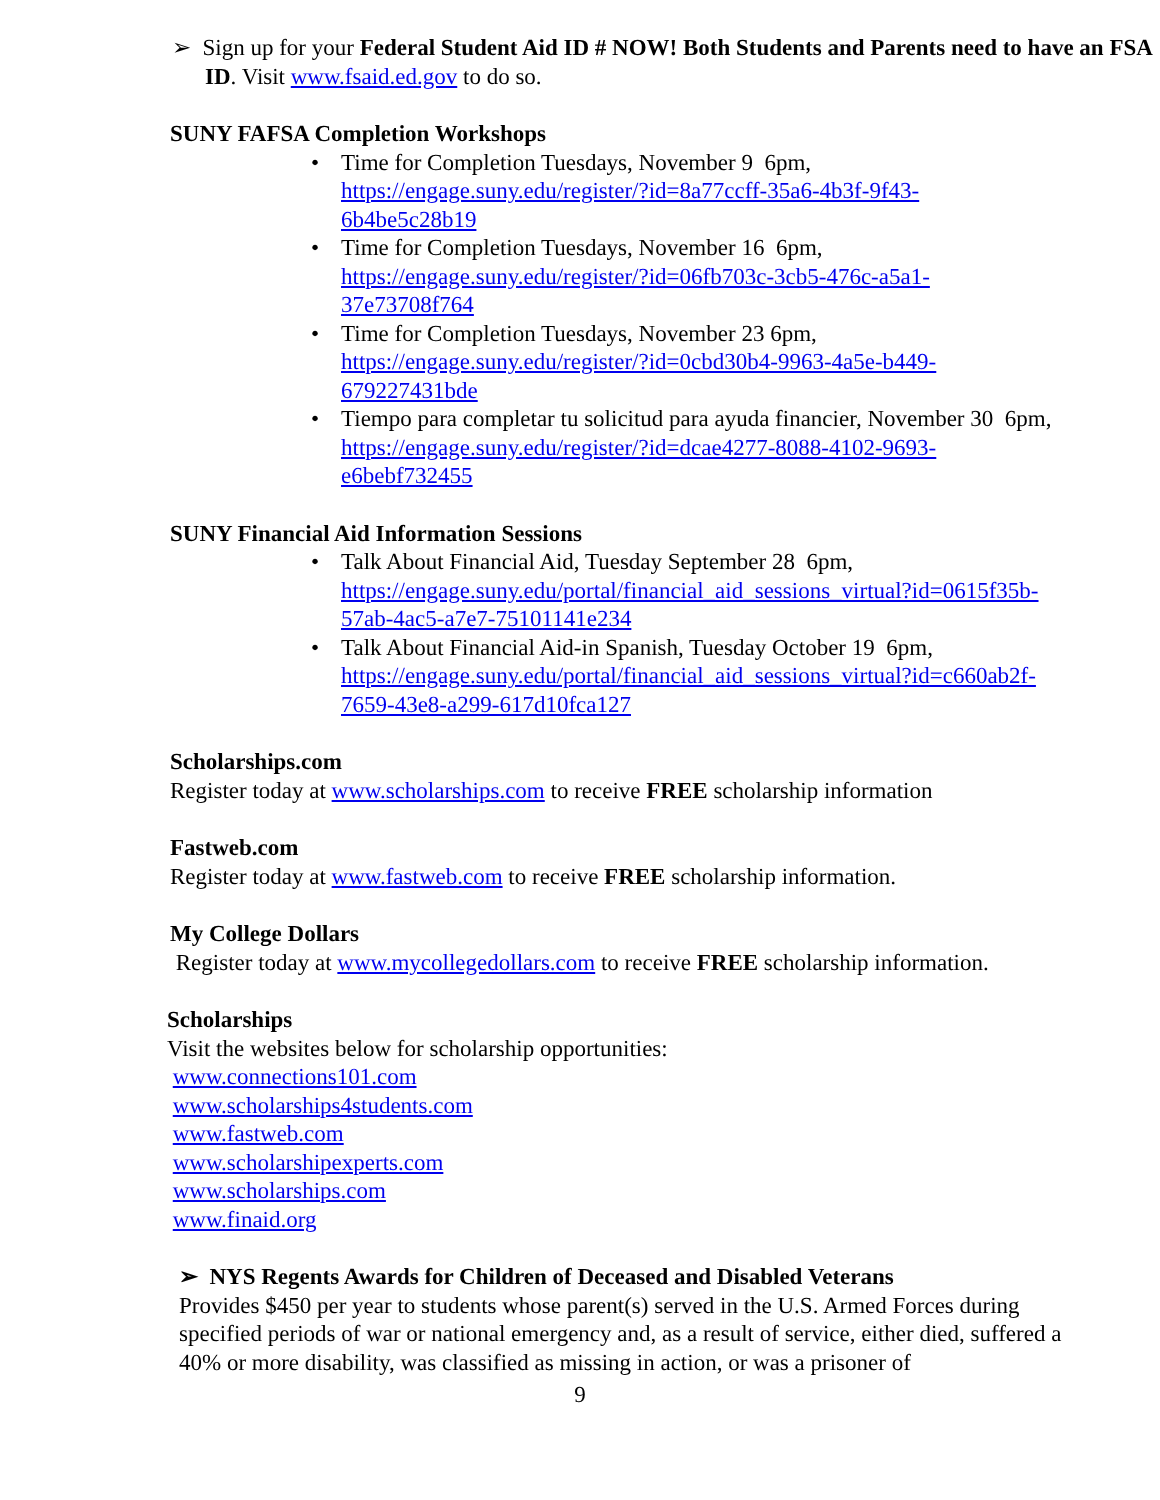➢ Sign up for your Federal Student Aid ID # NOW! Both Students and Parents need to have an FSA ID. Visit www.fsaid.ed.gov to do so.
SUNY FAFSA Completion Workshops
• Time for Completion Tuesdays, November 9 6pm,
https://engage.suny.edu/register/?id=8a77ccff-35a6-4b3f-9f43-
6b4be5c28b19
• Time for Completion Tuesdays, November 16 6pm,
https://engage.suny.edu/register/?id=06fb703c-3cb5-476c-a5a1-
37e73708f764
• Time for Completion Tuesdays, November 23 6pm,
https://engage.suny.edu/register/?id=0cbd30b4-9963-4a5e-b449-
679227431bde
• Tiempo para completar tu solicitud para ayuda financier, November 30 6pm,
https://engage.suny.edu/register/?id=dcae4277-8088-4102-9693-
e6bebf732455
SUNY Financial Aid Information Sessions
• Talk About Financial Aid, Tuesday September 28 6pm,
https://engage.suny.edu/portal/financial_aid_sessions_virtual?id=0615f35b-
57ab-4ac5-a7e7-75101141e234
• Talk About Financial Aid-in Spanish, Tuesday October 19 6pm,
https://engage.suny.edu/portal/financial_aid_sessions_virtual?id=c660ab2f-
7659-43e8-a299-617d10fca127
Scholarships.com
Register today at www.scholarships.com to receive FREE scholarship information
Fastweb.com
Register today at www.fastweb.com to receive FREE scholarship information.
My College Dollars
Register today at www.mycollegedollars.com to receive FREE scholarship information.
Scholarships
Visit the websites below for scholarship opportunities:
www.connections101.com
www.scholarships4students.com
www.fastweb.com
www.scholarshipexperts.com
www.scholarships.com
www.finaid.org
➢ NYS Regents Awards for Children of Deceased and Disabled Veterans
Provides $450 per year to students whose parent(s) served in the U.S. Armed Forces during specified periods of war or national emergency and, as a result of service, either died, suffered a 40% or more disability, was classified as missing in action, or was a prisoner of
9